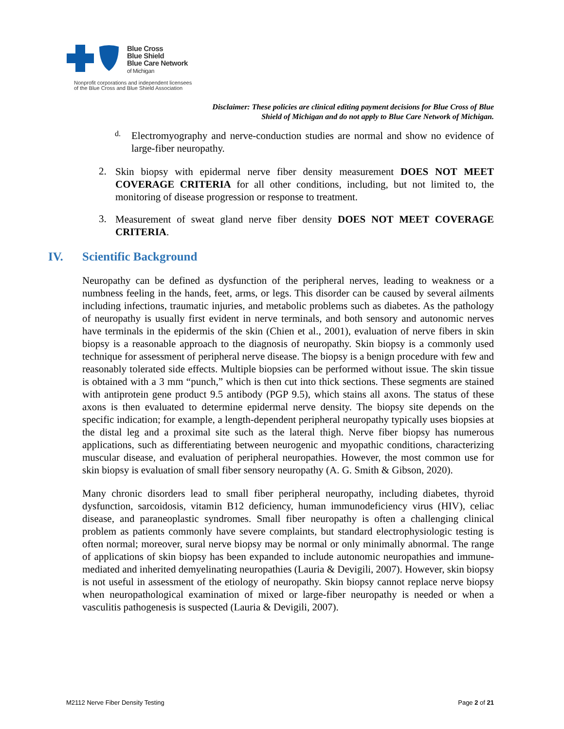Blue Cross
Blue Shield
Blue Care Network
of Michigan
Nonprofit corporations and independent licensees
of the Blue Cross and Blue Shield Association
Disclaimer: These policies are clinical editing payment decisions for Blue Cross of Blue Shield of Michigan and do not apply to Blue Care Network of Michigan.
d.
Electromyography and nerve-conduction studies are normal and show no evidence of large-fiber neuropathy.
2.
Skin biopsy with epidermal nerve fiber density measurement DOES NOT MEET COVERAGE CRITERIA for all other conditions, including, but not limited to, the monitoring of disease progression or response to treatment.
3.
Measurement of sweat gland nerve fiber density DOES NOT MEET COVERAGE CRITERIA.
IV. Scientific Background
Neuropathy can be defined as dysfunction of the peripheral nerves, leading to weakness or a numbness feeling in the hands, feet, arms, or legs. This disorder can be caused by several ailments including infections, traumatic injuries, and metabolic problems such as diabetes. As the pathology of neuropathy is usually first evident in nerve terminals, and both sensory and autonomic nerves have terminals in the epidermis of the skin (Chien et al., 2001), evaluation of nerve fibers in skin biopsy is a reasonable approach to the diagnosis of neuropathy. Skin biopsy is a commonly used technique for assessment of peripheral nerve disease. The biopsy is a benign procedure with few and reasonably tolerated side effects. Multiple biopsies can be performed without issue. The skin tissue is obtained with a 3 mm “punch,” which is then cut into thick sections. These segments are stained with antiprotein gene product 9.5 antibody (PGP 9.5), which stains all axons. The status of these axons is then evaluated to determine epidermal nerve density. The biopsy site depends on the specific indication; for example, a length-dependent peripheral neuropathy typically uses biopsies at the distal leg and a proximal site such as the lateral thigh. Nerve fiber biopsy has numerous applications, such as differentiating between neurogenic and myopathic conditions, characterizing muscular disease, and evaluation of peripheral neuropathies. However, the most common use for skin biopsy is evaluation of small fiber sensory neuropathy (A. G. Smith & Gibson, 2020).
Many chronic disorders lead to small fiber peripheral neuropathy, including diabetes, thyroid dysfunction, sarcoidosis, vitamin B12 deficiency, human immunodeficiency virus (HIV), celiac disease, and paraneoplastic syndromes. Small fiber neuropathy is often a challenging clinical problem as patients commonly have severe complaints, but standard electrophysiologic testing is often normal; moreover, sural nerve biopsy may be normal or only minimally abnormal. The range of applications of skin biopsy has been expanded to include autonomic neuropathies and immune-mediated and inherited demyelinating neuropathies (Lauria & Devigili, 2007). However, skin biopsy is not useful in assessment of the etiology of neuropathy. Skin biopsy cannot replace nerve biopsy when neuropathological examination of mixed or large-fiber neuropathy is needed or when a vasculitis pathogenesis is suspected (Lauria & Devigili, 2007).
M2112 Nerve Fiber Density Testing Page 2 of 21